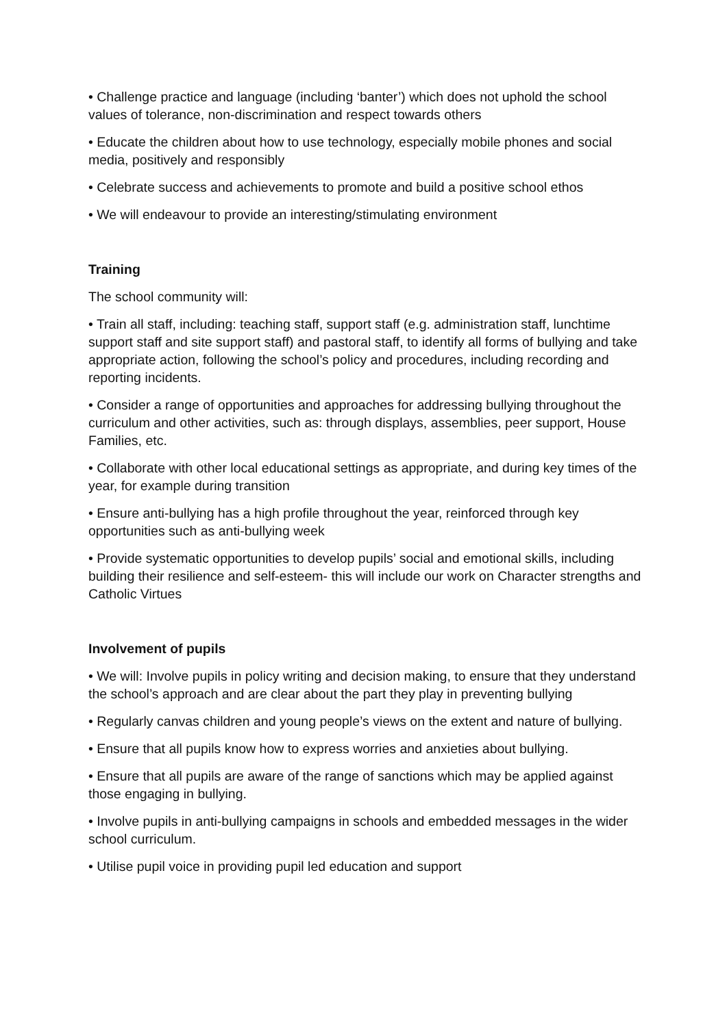• Challenge practice and language (including ‘banter’) which does not uphold the school values of tolerance, non-discrimination and respect towards others
• Educate the children about how to use technology, especially mobile phones and social media, positively and responsibly
• Celebrate success and achievements to promote and build a positive school ethos
• We will endeavour to provide an interesting/stimulating environment
Training
The school community will:
• Train all staff, including: teaching staff, support staff (e.g. administration staff, lunchtime support staff and site support staff) and pastoral staff, to identify all forms of bullying and take appropriate action, following the school’s policy and procedures, including recording and reporting incidents.
• Consider a range of opportunities and approaches for addressing bullying throughout the curriculum and other activities, such as: through displays, assemblies, peer support, House Families, etc.
• Collaborate with other local educational settings as appropriate, and during key times of the year, for example during transition
• Ensure anti-bullying has a high profile throughout the year, reinforced through key opportunities such as anti-bullying week
• Provide systematic opportunities to develop pupils’ social and emotional skills, including building their resilience and self-esteem- this will include our work on Character strengths and Catholic Virtues
Involvement of pupils
• We will: Involve pupils in policy writing and decision making, to ensure that they understand the school’s approach and are clear about the part they play in preventing bullying
• Regularly canvas children and young people’s views on the extent and nature of bullying.
• Ensure that all pupils know how to express worries and anxieties about bullying.
• Ensure that all pupils are aware of the range of sanctions which may be applied against those engaging in bullying.
• Involve pupils in anti-bullying campaigns in schools and embedded messages in the wider school curriculum.
• Utilise pupil voice in providing pupil led education and support